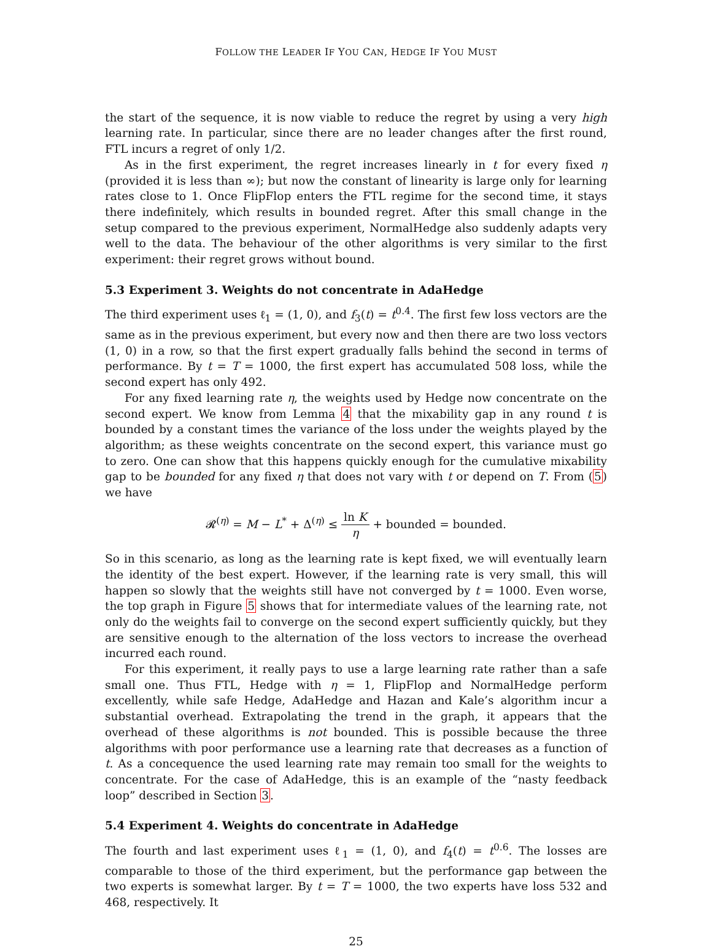FOLLOW THE LEADER IF YOU CAN, HEDGE IF YOU MUST
the start of the sequence, it is now viable to reduce the regret by using a very high learning rate. In particular, since there are no leader changes after the first round, FTL incurs a regret of only 1/2.
As in the first experiment, the regret increases linearly in t for every fixed η (provided it is less than ∞); but now the constant of linearity is large only for learning rates close to 1. Once FlipFlop enters the FTL regime for the second time, it stays there indefinitely, which results in bounded regret. After this small change in the setup compared to the previous experiment, NormalHedge also suddenly adapts very well to the data. The behaviour of the other algorithms is very similar to the first experiment: their regret grows without bound.
5.3 Experiment 3. Weights do not concentrate in AdaHedge
The third experiment uses ℓ<sub>1</sub> = (1, 0), and f<sub>3</sub>(t) = t<sup>0.4</sup>. The first few loss vectors are the same as in the previous experiment, but every now and then there are two loss vectors (1, 0) in a row, so that the first expert gradually falls behind the second in terms of performance. By t = T = 1000, the first expert has accumulated 508 loss, while the second expert has only 492.
For any fixed learning rate η, the weights used by Hedge now concentrate on the second expert. We know from Lemma 4 that the mixability gap in any round t is bounded by a constant times the variance of the loss under the weights played by the algorithm; as these weights concentrate on the second expert, this variance must go to zero. One can show that this happens quickly enough for the cumulative mixability gap to be bounded for any fixed η that does not vary with t or depend on T. From (5) we have
𝓡<sup>(η)</sup> = M − L<sup>*</sup> + Δ<sup>(η)</sup> ≤ ln K η + bounded = bounded.
So in this scenario, as long as the learning rate is kept fixed, we will eventually learn the identity of the best expert. However, if the learning rate is very small, this will happen so slowly that the weights still have not converged by t = 1000. Even worse, the top graph in Figure 5 shows that for intermediate values of the learning rate, not only do the weights fail to converge on the second expert sufficiently quickly, but they are sensitive enough to the alternation of the loss vectors to increase the overhead incurred each round.
For this experiment, it really pays to use a large learning rate rather than a safe small one. Thus FTL, Hedge with η = 1, FlipFlop and NormalHedge perform excellently, while safe Hedge, AdaHedge and Hazan and Kale’s algorithm incur a substantial overhead. Extrapolating the trend in the graph, it appears that the overhead of these algorithms is not bounded. This is possible because the three algorithms with poor performance use a learning rate that decreases as a function of t. As a concequence the used learning rate may remain too small for the weights to concentrate. For the case of AdaHedge, this is an example of the “nasty feedback loop” described in Section 3.
5.4 Experiment 4. Weights do concentrate in AdaHedge
The fourth and last experiment uses ℓ<sub>1</sub> = (1, 0), and f<sub>4</sub>(t) = t<sup>0.6</sup>. The losses are comparable to those of the third experiment, but the performance gap between the two experts is somewhat larger. By t = T = 1000, the two experts have loss 532 and 468, respectively. It
25